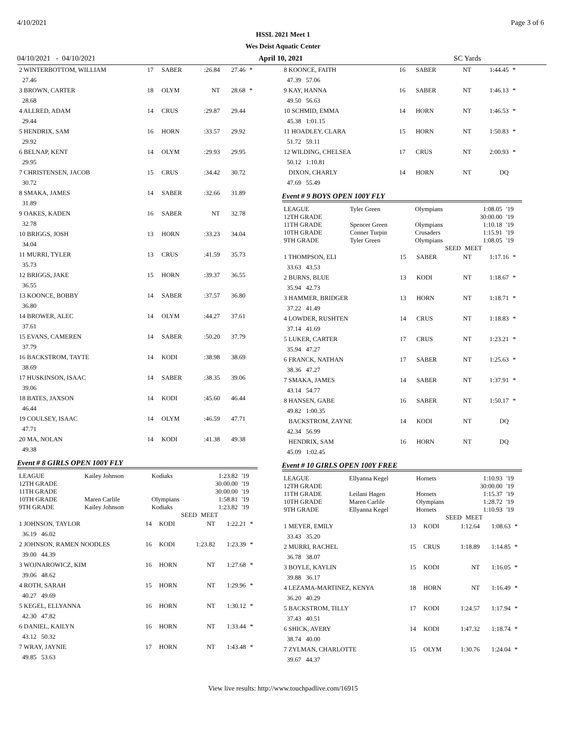4/10/2021 Page 3 of 6
HSSL 2021 Meet 1
Wes Deist Aquatic Center
04/10/2021 - 04/10/2021 April 10, 2021 SC Yards
| 2 WINTERBOTTOM, WILLIAM | 17 | SABER | :26.84 | 27.46 | * |
| 27.46 | | | | | |
| 3 BROWN, CARTER | 18 | OLYM | NT | 28.68 | * |
| 28.68 | | | | | |
| 4 ALLRED, ADAM | 14 | CRUS | :29.87 | 29.44 | |
| 29.44 | | | | | |
| 5 HENDRIX, SAM | 16 | HORN | :33.57 | 29.92 | |
| 29.92 | | | | | |
| 6 BELNAP, KENT | 14 | OLYM | :29.93 | 29.95 | |
| 29.95 | | | | | |
| 7 CHRISTENSEN, JACOB | 15 | CRUS | :34.42 | 30.72 | |
| 30.72 | | | | | |
| 8 SMAKA, JAMES | 14 | SABER | :32.66 | 31.89 | |
| 31.89 | | | | | |
| 9 OAKES, KADEN | 16 | SABER | NT | 32.78 | |
| 32.78 | | | | | |
| 10 BRIGGS, JOSH | 13 | HORN | :33.23 | 34.04 | |
| 34.04 | | | | | |
| 11 MURRI, TYLER | 13 | CRUS | :41.59 | 35.73 | |
| 35.73 | | | | | |
| 12 BRIGGS, JAKE | 15 | HORN | :39.37 | 36.55 | |
| 36.55 | | | | | |
| 13 KOONCE, BOBBY | 14 | SABER | :37.57 | 36.80 | |
| 36.80 | | | | | |
| 14 BROWER, ALEC | 14 | OLYM | :44.27 | 37.61 | |
| 37.61 | | | | | |
| 15 EVANS, CAMEREN | 14 | SABER | :50.20 | 37.79 | |
| 37.79 | | | | | |
| 16 BACKSTROM, TAYTE | 14 | KODI | :38.98 | 38.69 | |
| 38.69 | | | | | |
| 17 HUSKINSON, ISAAC | 14 | SABER | :38.35 | 39.06 | |
| 39.06 | | | | | |
| 18 BATES, JAXSON | 14 | KODI | :45.60 | 46.44 | |
| 46.44 | | | | | |
| 19 COULSEY, ISAAC | 14 | OLYM | :46.59 | 47.71 | |
| 47.71 | | | | | |
| 20 MA, NOLAN | 14 | KODI | :41.38 | 49.38 | |
| 49.38 | | | | | |
Event # 8 GIRLS OPEN 100Y FLY
| LEAGUE | Kailey Johnson | Kodiaks | 1:23.82 | '19 |
| 12TH GRADE | | | 30:00.00 | '19 |
| 11TH GRADE | | | 30:00.00 | '19 |
| 10TH GRADE | Maren Carlile | Olympians | 1:58.81 | '19 |
| 9TH GRADE | Kailey Johnson | Kodiaks | 1:23.82 | '19 |
| | | SEED | MEET | |
| 1 JOHNSON, TAYLOR | 14 | KODI | NT | 1:22.21 | * |
| 36.19 46.02 | | | | | |
| 2 JOHNSON, RAMEN NOODLES | 16 | KODI | 1:23.82 | 1:23.39 | * |
| 39.00 44.39 | | | | | |
| 3 WOJNAROWICZ, KIM | 16 | HORN | NT | 1:27.68 | * |
| 39.06 48.62 | | | | | |
| 4 ROTH, SARAH | 15 | HORN | NT | 1:29.96 | * |
| 40.27 49.69 | | | | | |
| 5 KEGEL, ELLYANNA | 16 | HORN | NT | 1:30.12 | * |
| 42.30 47.82 | | | | | |
| 6 DANIEL, KAILYN | 16 | HORN | NT | 1:33.44 | * |
| 43.12 50.32 | | | | | |
| 7 WRAY, JAYNIE | 17 | HORN | NT | 1:43.48 | * |
| 49.85 53.63 | | | | | |
| 8 KOONCE, FAITH | 16 | SABER | NT | 1:44.45 | * |
| 47.39 57.06 | | | | | |
| 9 KAY, HANNA | 16 | SABER | NT | 1:46.13 | * |
| 49.50 56.63 | | | | | |
| 10 SCHMID, EMMA | 14 | HORN | NT | 1:46.53 | * |
| 45.38 1:01.15 | | | | | |
| 11 HOADLEY, CLARA | 15 | HORN | NT | 1:50.83 | * |
| 51.72 59.11 | | | | | |
| 12 WILDING, CHELSEA | 17 | CRUS | NT | 2:00.93 | * |
| 50.12 1:10.81 | | | | | |
| DIXON, CHARLY | 14 | HORN | NT | DQ | |
| 47.69 55.49 | | | | | |
Event # 9 BOYS OPEN 100Y FLY
| LEAGUE | Tyler Green | Olympians | 1:08.05 | '19 |
| 12TH GRADE | | | 30:00.00 | '19 |
| 11TH GRADE | Spencer Green | Olympians | 1:10.18 | '19 |
| 10TH GRADE | Conner Turpin | Crusaders | 1:15.91 | '19 |
| 9TH GRADE | Tyler Green | Olympians | 1:08.05 | '19 |
| | | SEED | MEET | |
| 1 THOMPSON, ELI | 15 | SABER | NT | 1:17.16 | * |
| 33.63 43.53 | | | | | |
| 2 BURNS, BLUE | 13 | KODI | NT | 1:18.67 | * |
| 35.94 42.73 | | | | | |
| 3 HAMMER, BRIDGER | 13 | HORN | NT | 1:18.71 | * |
| 37.22 41.49 | | | | | |
| 4 LOWDER, RUSHTEN | 14 | CRUS | NT | 1:18.83 | * |
| 37.14 41.69 | | | | | |
| 5 LUKER, CARTER | 17 | CRUS | NT | 1:23.21 | * |
| 35.94 47.27 | | | | | |
| 6 FRANCK, NATHAN | 17 | SABER | NT | 1:25.63 | * |
| 38.36 47.27 | | | | | |
| 7 SMAKA, JAMES | 14 | SABER | NT | 1:37.91 | * |
| 43.14 54.77 | | | | | |
| 8 HANSEN, GABE | 16 | SABER | NT | 1:50.17 | * |
| 49.82 1:00.35 | | | | | |
| BACKSTROM, ZAYNE | 14 | KODI | NT | DQ | |
| 42.34 56.99 | | | | | |
| HENDRIX, SAM | 16 | HORN | NT | DQ | |
| 45.09 1:02.45 | | | | | |
Event # 10 GIRLS OPEN 100Y FREE
| LEAGUE | Ellyanna Kegel | Hornets | 1:10.93 | '19 |
| 12TH GRADE | | | 30:00.00 | '19 |
| 11TH GRADE | Leilani Hagen | Hornets | 1:15.37 | '19 |
| 10TH GRADE | Maren Carlile | Olympians | 1:28.72 | '19 |
| 9TH GRADE | Ellyanna Kegel | Hornets | 1:10.93 | '19 |
| | | SEED | MEET | |
| 1 MEYER, EMILY | 13 | KODI | 1:12.64 | 1:08.63 | * |
| 33.43 35.20 | | | | | |
| 2 MURRI, RACHEL | 15 | CRUS | 1:18.89 | 1:14.85 | * |
| 36.78 38.07 | | | | | |
| 3 BOYLE, KAYLIN | 15 | KODI | NT | 1:16.05 | * |
| 39.88 36.17 | | | | | |
| 4 LEZAMA-MARTINEZ, KENYA | 18 | HORN | NT | 1:16.49 | * |
| 36.20 40.29 | | | | | |
| 5 BACKSTROM, TILLY | 17 | KODI | 1:24.57 | 1:17.94 | * |
| 37.43 40.51 | | | | | |
| 6 SHICK, AVERY | 14 | KODI | 1:47.32 | 1:18.74 | * |
| 38.74 40.00 | | | | | |
| 7 ZYLMAN, CHARLOTTE | 15 | OLYM | 1:30.76 | 1:24.04 | * |
| 39.67 44.37 | | | | | |
View live results: http://www.touchpadlive.com/16915